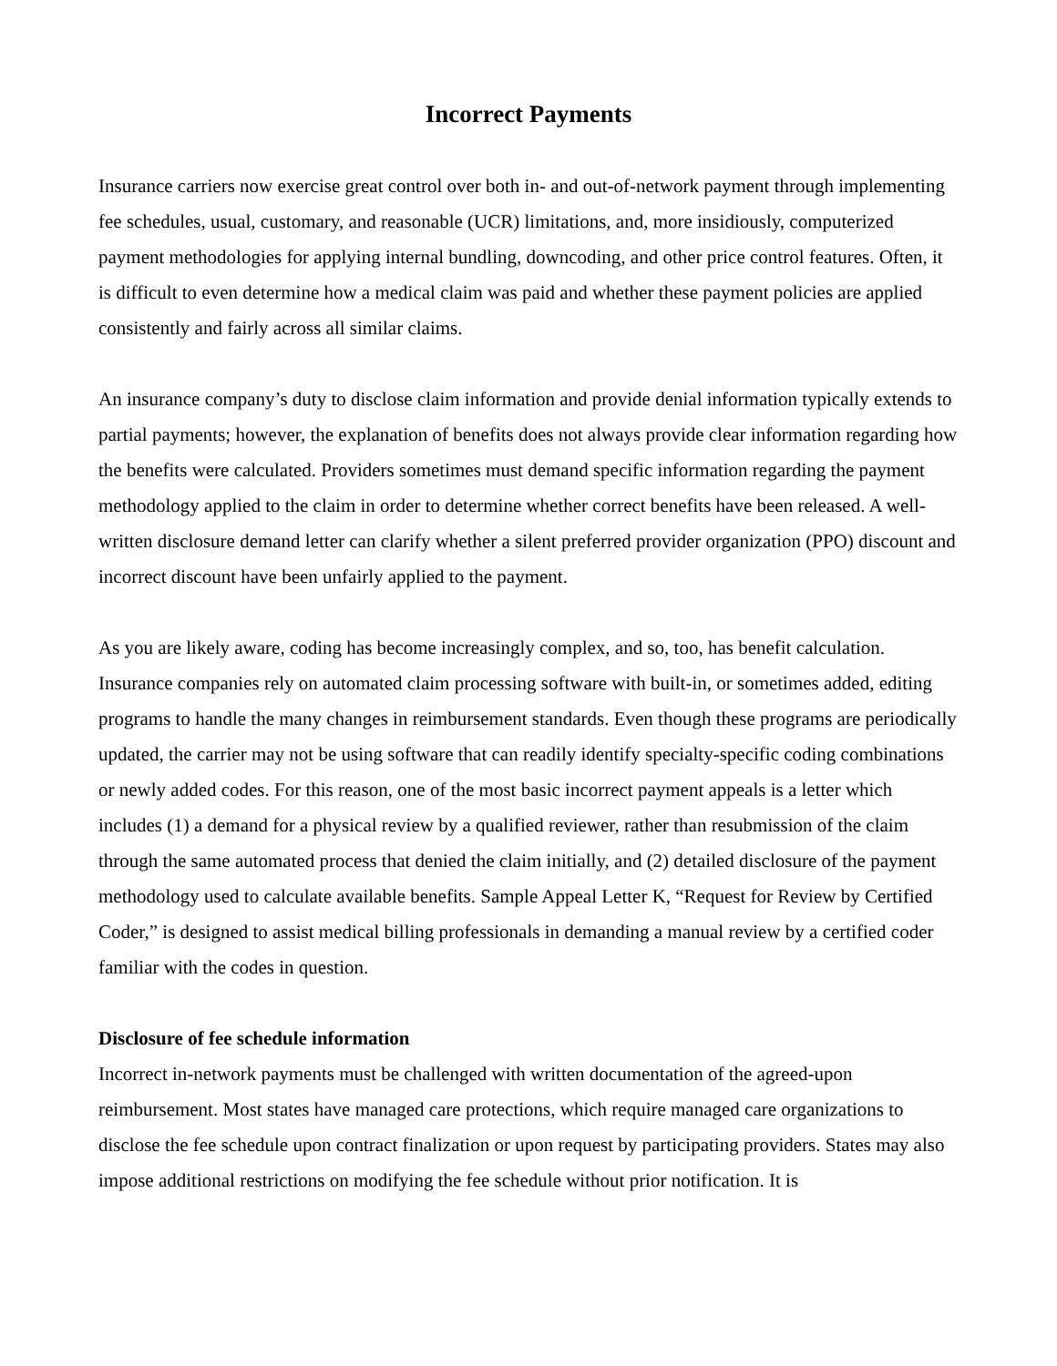Incorrect Payments
Insurance carriers now exercise great control over both in- and out-of-network payment through implementing fee schedules, usual, customary, and reasonable (UCR) limitations, and, more insidiously, computerized payment methodologies for applying internal bundling, downcoding, and other price control features. Often, it is difficult to even determine how a medical claim was paid and whether these payment policies are applied consistently and fairly across all similar claims.
An insurance company’s duty to disclose claim information and provide denial information typically extends to partial payments; however, the explanation of benefits does not always provide clear information regarding how the benefits were calculated. Providers sometimes must demand specific information regarding the payment methodology applied to the claim in order to determine whether correct benefits have been released. A well-written disclosure demand letter can clarify whether a silent preferred provider organization (PPO) discount and incorrect discount have been unfairly applied to the payment.
As you are likely aware, coding has become increasingly complex, and so, too, has benefit calculation. Insurance companies rely on automated claim processing software with built-in, or sometimes added, editing programs to handle the many changes in reimbursement standards. Even though these programs are periodically updated, the carrier may not be using software that can readily identify specialty-specific coding combinations or newly added codes. For this reason, one of the most basic incorrect payment appeals is a letter which includes (1) a demand for a physical review by a qualified reviewer, rather than resubmission of the claim through the same automated process that denied the claim initially, and (2) detailed disclosure of the payment methodology used to calculate available benefits. Sample Appeal Letter K, “Request for Review by Certified Coder,” is designed to assist medical billing professionals in demanding a manual review by a certified coder familiar with the codes in question.
Disclosure of fee schedule information
Incorrect in-network payments must be challenged with written documentation of the agreed-upon reimbursement. Most states have managed care protections, which require managed care organizations to disclose the fee schedule upon contract finalization or upon request by participating providers. States may also impose additional restrictions on modifying the fee schedule without prior notification. It is